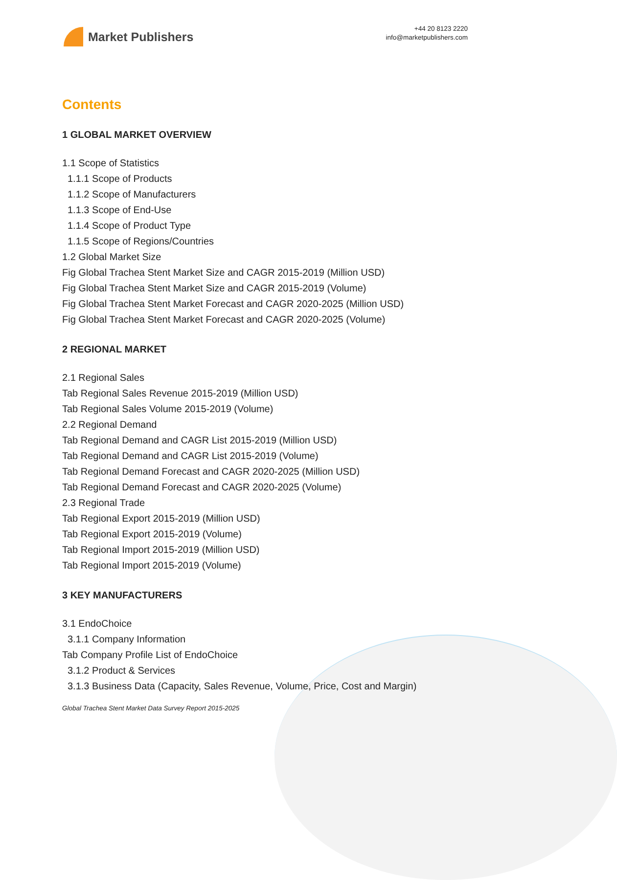Market Publishers
+44 20 8123 2220
info@marketpublishers.com
Contents
1 GLOBAL MARKET OVERVIEW
1.1 Scope of Statistics
1.1.1 Scope of Products
1.1.2 Scope of Manufacturers
1.1.3 Scope of End-Use
1.1.4 Scope of Product Type
1.1.5 Scope of Regions/Countries
1.2 Global Market Size
Fig Global Trachea Stent Market Size and CAGR 2015-2019 (Million USD)
Fig Global Trachea Stent Market Size and CAGR 2015-2019 (Volume)
Fig Global Trachea Stent Market Forecast and CAGR 2020-2025 (Million USD)
Fig Global Trachea Stent Market Forecast and CAGR 2020-2025 (Volume)
2 REGIONAL MARKET
2.1 Regional Sales
Tab Regional Sales Revenue 2015-2019 (Million USD)
Tab Regional Sales Volume 2015-2019 (Volume)
2.2 Regional Demand
Tab Regional Demand and CAGR List 2015-2019 (Million USD)
Tab Regional Demand and CAGR List 2015-2019 (Volume)
Tab Regional Demand Forecast and CAGR 2020-2025 (Million USD)
Tab Regional Demand Forecast and CAGR 2020-2025 (Volume)
2.3 Regional Trade
Tab Regional Export 2015-2019 (Million USD)
Tab Regional Export 2015-2019 (Volume)
Tab Regional Import 2015-2019 (Million USD)
Tab Regional Import 2015-2019 (Volume)
3 KEY MANUFACTURERS
3.1 EndoChoice
3.1.1 Company Information
Tab Company Profile List of EndoChoice
3.1.2 Product & Services
3.1.3 Business Data (Capacity, Sales Revenue, Volume, Price, Cost and Margin)
Global Trachea Stent Market Data Survey Report 2015-2025